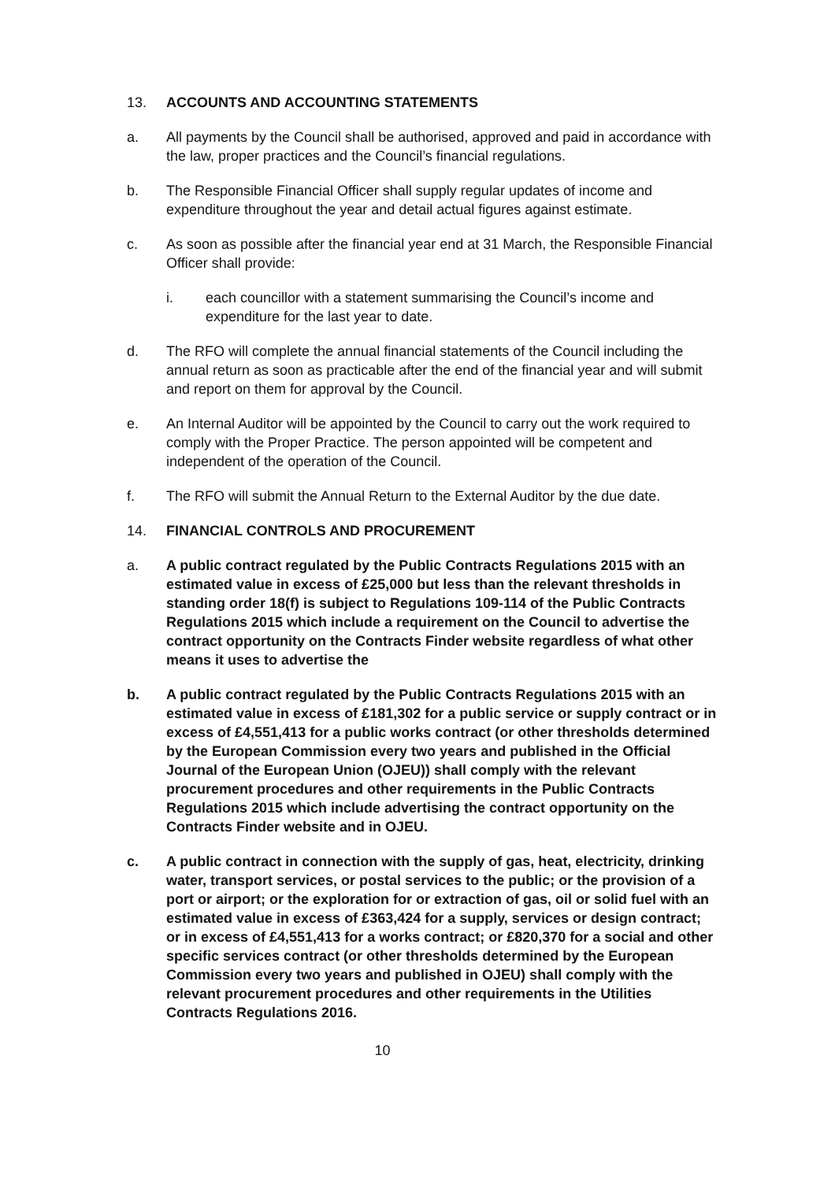13. ACCOUNTS AND ACCOUNTING STATEMENTS
a. All payments by the Council shall be authorised, approved and paid in accordance with the law, proper practices and the Council’s financial regulations.
b. The Responsible Financial Officer shall supply regular updates of income and expenditure throughout the year and detail actual figures against estimate.
c. As soon as possible after the financial year end at 31 March, the Responsible Financial Officer shall provide:
i. each councillor with a statement summarising the Council’s income and expenditure for the last year to date.
d. The RFO will complete the annual financial statements of the Council including the annual return as soon as practicable after the end of the financial year and will submit and report on them for approval by the Council.
e. An Internal Auditor will be appointed by the Council to carry out the work required to comply with the Proper Practice. The person appointed will be competent and independent of the operation of the Council.
f. The RFO will submit the Annual Return to the External Auditor by the due date.
14. FINANCIAL CONTROLS AND PROCUREMENT
a. A public contract regulated by the Public Contracts Regulations 2015 with an estimated value in excess of £25,000 but less than the relevant thresholds in standing order 18(f) is subject to Regulations 109-114 of the Public Contracts Regulations 2015 which include a requirement on the Council to advertise the contract opportunity on the Contracts Finder website regardless of what other means it uses to advertise the
b. A public contract regulated by the Public Contracts Regulations 2015 with an estimated value in excess of £181,302 for a public service or supply contract or in excess of £4,551,413 for a public works contract (or other thresholds determined by the European Commission every two years and published in the Official Journal of the European Union (OJEU)) shall comply with the relevant procurement procedures and other requirements in the Public Contracts Regulations 2015 which include advertising the contract opportunity on the Contracts Finder website and in OJEU.
c. A public contract in connection with the supply of gas, heat, electricity, drinking water, transport services, or postal services to the public; or the provision of a port or airport; or the exploration for or extraction of gas, oil or solid fuel with an estimated value in excess of £363,424 for a supply, services or design contract; or in excess of £4,551,413 for a works contract; or £820,370 for a social and other specific services contract (or other thresholds determined by the European Commission every two years and published in OJEU) shall comply with the relevant procurement procedures and other requirements in the Utilities Contracts Regulations 2016.
10